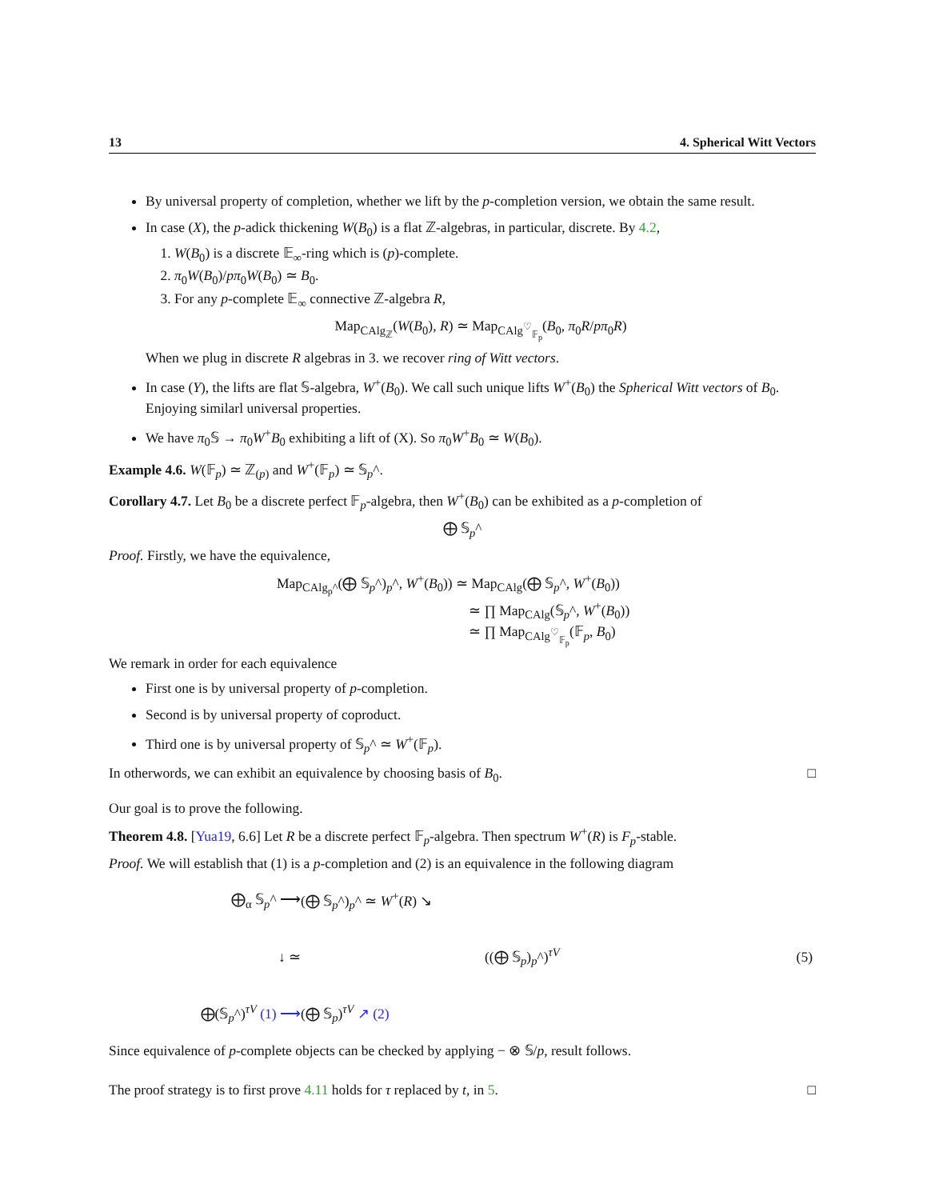13 4. Spherical Witt Vectors
By universal property of completion, whether we lift by the p-completion version, we obtain the same result.
In case (X), the p-adick thickening W(B<sub>0</sub>) is a flat ℤ-algebras, in particular, discrete. By 4.2,
1. W(B<sub>0</sub>) is a discrete 𝔼<sub>∞</sub>-ring which is (p)-complete.
2. π<sub>0</sub>W(B<sub>0</sub>)/pπ<sub>0</sub>W(B<sub>0</sub>) ≃ B<sub>0</sub>.
3. For any p-complete 𝔼<sub>∞</sub> connective ℤ-algebra R,
Map<sub>CAlg<sub>ℤ</sub></sub>(W(B<sub>0</sub>), R) ≃ Map<sub>CAlg<sup>♡</sup><sub>𝔽<sub>p</sub></sub></sub>(B<sub>0</sub>, π<sub>0</sub>R/pπ<sub>0</sub>R)
When we plug in discrete R algebras in 3. we recover ring of Witt vectors.
In case (Y), the lifts are flat 𝕊-algebra, W<sup>+</sup>(B<sub>0</sub>). We call such unique lifts W<sup>+</sup>(B<sub>0</sub>) the Spherical Witt vectors of B<sub>0</sub>. Enjoying similarl universal properties.
We have π<sub>0</sub>𝕊 → π<sub>0</sub>W<sup>+</sup>B<sub>0</sub> exhibiting a lift of (X). So π<sub>0</sub>W<sup>+</sup>B<sub>0</sub> ≃ W(B<sub>0</sub>).
Example 4.6. W(𝔽<sub>p</sub>) ≃ ℤ<sub>(p)</sub> and W<sup>+</sup>(𝔽<sub>p</sub>) ≃ 𝕊<sub>p</sub>^.
Corollary 4.7. Let B<sub>0</sub> be a discrete perfect 𝔽<sub>p</sub>-algebra, then W<sup>+</sup>(B<sub>0</sub>) can be exhibited as a p-completion of
⨁ 𝕊<sub>p</sub>^
Proof. Firstly, we have the equivalence,
Map<sub>CAlg<sub>p</sub>^</sub>(⨁ 𝕊<sub>p</sub>^)<sub>p</sub>^, W<sup>+</sup>(B<sub>0</sub>)) ≃ Map<sub>CAlg</sub>(⨁ 𝕊<sub>p</sub>^, W<sup>+</sup>(B<sub>0</sub>))
≃ ∏ Map<sub>CAlg</sub>(𝕊<sub>p</sub>^, W<sup>+</sup>(B<sub>0</sub>))
≃ ∏ Map<sub>CAlg<sup>♡</sup><sub>𝔽<sub>p</sub></sub></sub>(𝔽<sub>p</sub>, B<sub>0</sub>)
We remark in order for each equivalence
First one is by universal property of p-completion.
Second is by universal property of coproduct.
Third one is by universal property of 𝕊<sub>p</sub>^ ≃ W<sup>+</sup>(𝔽<sub>p</sub>).
In otherwords, we can exhibit an equivalence by choosing basis of B<sub>0</sub>. □
Our goal is to prove the following.
Theorem 4.8. [Yua19, 6.6] Let R be a discrete perfect 𝔽<sub>p</sub>-algebra. Then spectrum W<sup>+</sup>(R) is F<sub>p</sub>-stable.
Proof. We will establish that (1) is a p-completion and (2) is an equivalence in the following diagram
⨁<sub>α</sub> 𝕊<sub>p</sub>^ ⟶
(⨁ 𝕊<sub>p</sub>^)<sub>p</sub>^ ≃ W<sup>+</sup>(R) ↘
↓ ≃
((⨁ 𝕊<sub>p</sub>)<sub>p</sub>^)<sup>τV</sup>
(5)
⨁(𝕊<sub>p</sub>^)<sup>τV</sup> (1) ⟶
(⨁ 𝕊<sub>p</sub>)<sup>τV</sup> ↗ (2)
Since equivalence of p-complete objects can be checked by applying − ⊗ 𝕊/p, result follows.
The proof strategy is to first prove 4.11 holds for τ replaced by t, in 5. □